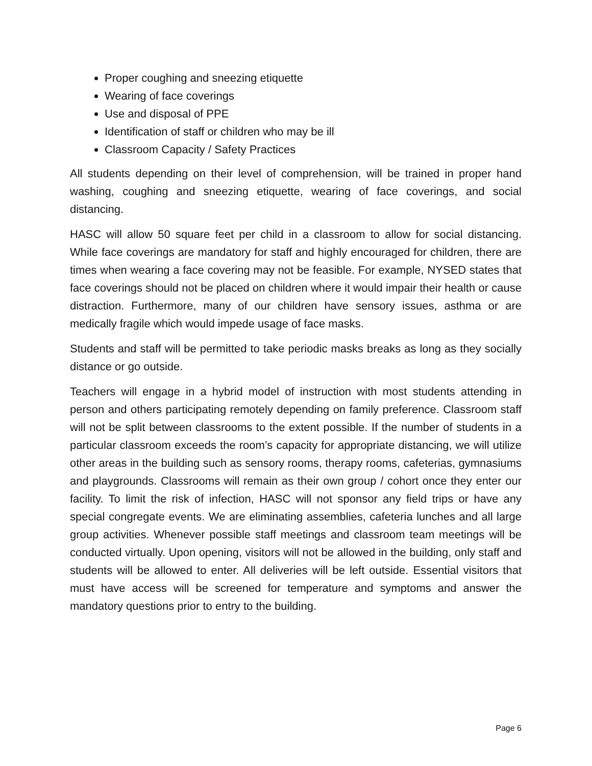Proper coughing and sneezing etiquette
Wearing of face coverings
Use and disposal of PPE
Identification of staff or children who may be ill
Classroom Capacity / Safety Practices
All students depending on their level of comprehension, will be trained in proper hand washing, coughing and sneezing etiquette, wearing of face coverings, and social distancing.
HASC will allow 50 square feet per child in a classroom to allow for social distancing. While face coverings are mandatory for staff and highly encouraged for children, there are times when wearing a face covering may not be feasible. For example, NYSED states that face coverings should not be placed on children where it would impair their health or cause distraction. Furthermore, many of our children have sensory issues, asthma or are medically fragile which would impede usage of face masks.
Students and staff will be permitted to take periodic masks breaks as long as they socially distance or go outside.
Teachers will engage in a hybrid model of instruction with most students attending in person and others participating remotely depending on family preference. Classroom staff will not be split between classrooms to the extent possible. If the number of students in a particular classroom exceeds the room’s capacity for appropriate distancing, we will utilize other areas in the building such as sensory rooms, therapy rooms, cafeterias, gymnasiums and playgrounds. Classrooms will remain as their own group / cohort once they enter our facility. To limit the risk of infection, HASC will not sponsor any field trips or have any special congregate events. We are eliminating assemblies, cafeteria lunches and all large group activities. Whenever possible staff meetings and classroom team meetings will be conducted virtually. Upon opening, visitors will not be allowed in the building, only staff and students will be allowed to enter. All deliveries will be left outside. Essential visitors that must have access will be screened for temperature and symptoms and answer the mandatory questions prior to entry to the building.
Page 6